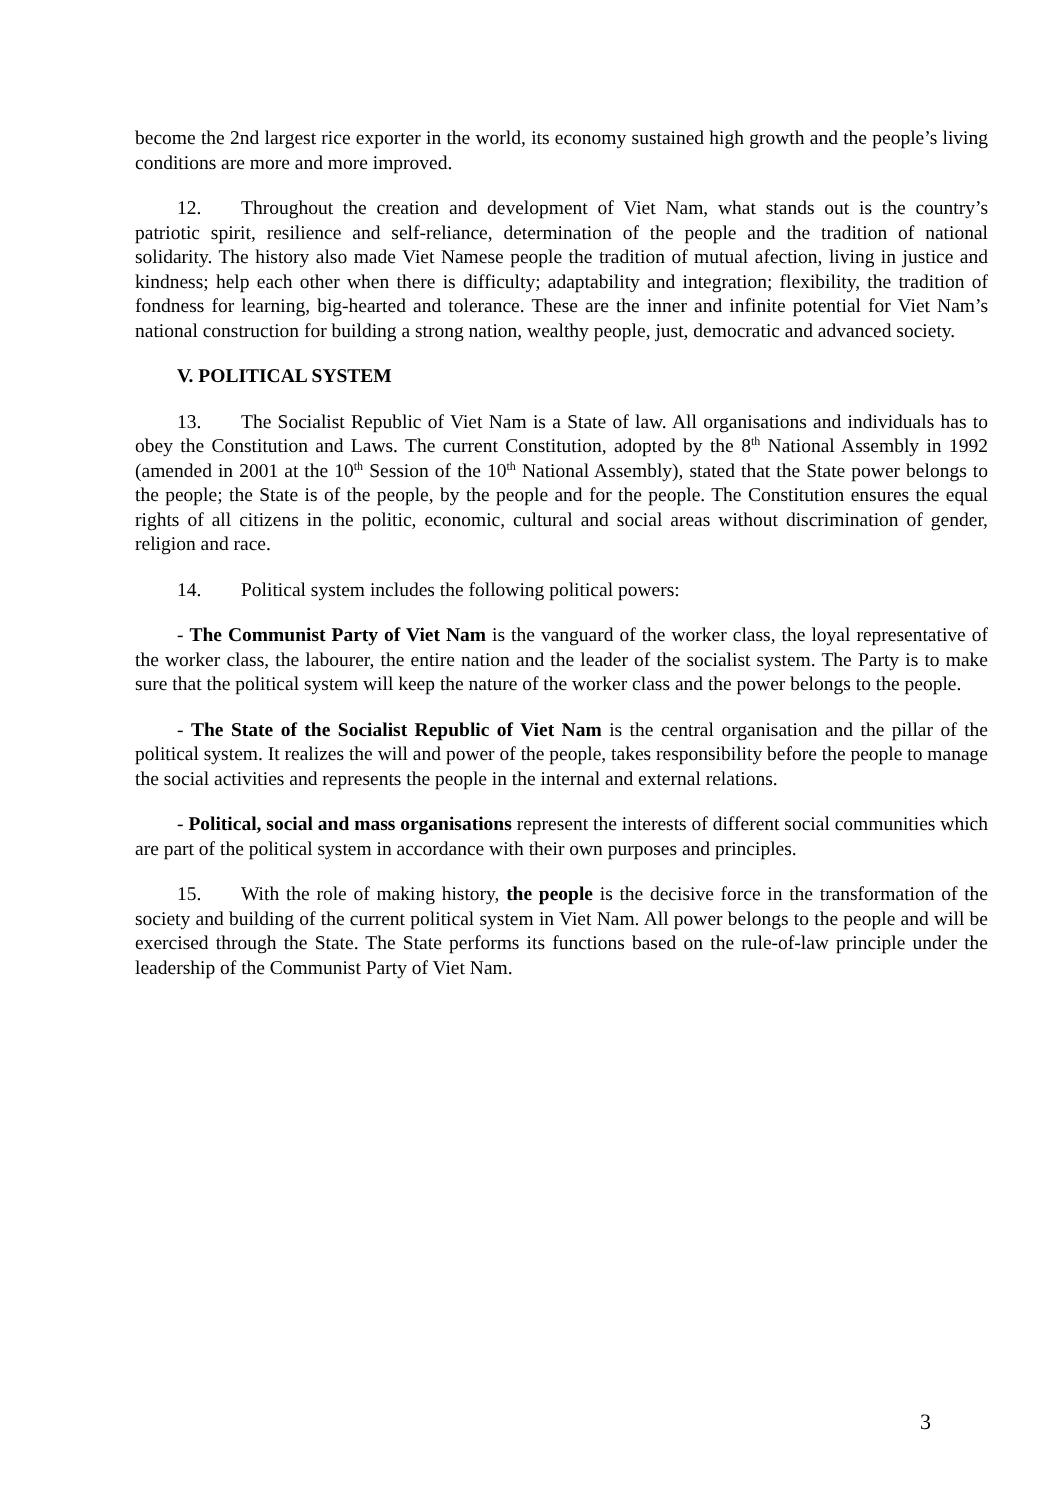become the 2nd largest rice exporter in the world, its economy sustained high growth and the people’s living conditions are more and more improved.
12. Throughout the creation and development of Viet Nam, what stands out is the country’s patriotic spirit, resilience and self-reliance, determination of the people and the tradition of national solidarity. The history also made Viet Namese people the tradition of mutual afection, living in justice and kindness; help each other when there is difficulty; adaptability and integration; flexibility, the tradition of fondness for learning, big-hearted and tolerance. These are the inner and infinite potential for Viet Nam’s national construction for building a strong nation, wealthy people, just, democratic and advanced society.
V. POLITICAL SYSTEM
13. The Socialist Republic of Viet Nam is a State of law. All organisations and individuals has to obey the Constitution and Laws. The current Constitution, adopted by the 8<sup>th</sup> National Assembly in 1992 (amended in 2001 at the 10<sup>th</sup> Session of the 10<sup>th</sup> National Assembly), stated that the State power belongs to the people; the State is of the people, by the people and for the people. The Constitution ensures the equal rights of all citizens in the politic, economic, cultural and social areas without discrimination of gender, religion and race.
14. Political system includes the following political powers:
- The Communist Party of Viet Nam is the vanguard of the worker class, the loyal representative of the worker class, the labourer, the entire nation and the leader of the socialist system. The Party is to make sure that the political system will keep the nature of the worker class and the power belongs to the people.
- The State of the Socialist Republic of Viet Nam is the central organisation and the pillar of the political system. It realizes the will and power of the people, takes responsibility before the people to manage the social activities and represents the people in the internal and external relations.
- Political, social and mass organisations represent the interests of different social communities which are part of the political system in accordance with their own purposes and principles.
15. With the role of making history, the people is the decisive force in the transformation of the society and building of the current political system in Viet Nam. All power belongs to the people and will be exercised through the State. The State performs its functions based on the rule-of-law principle under the leadership of the Communist Party of Viet Nam.
3